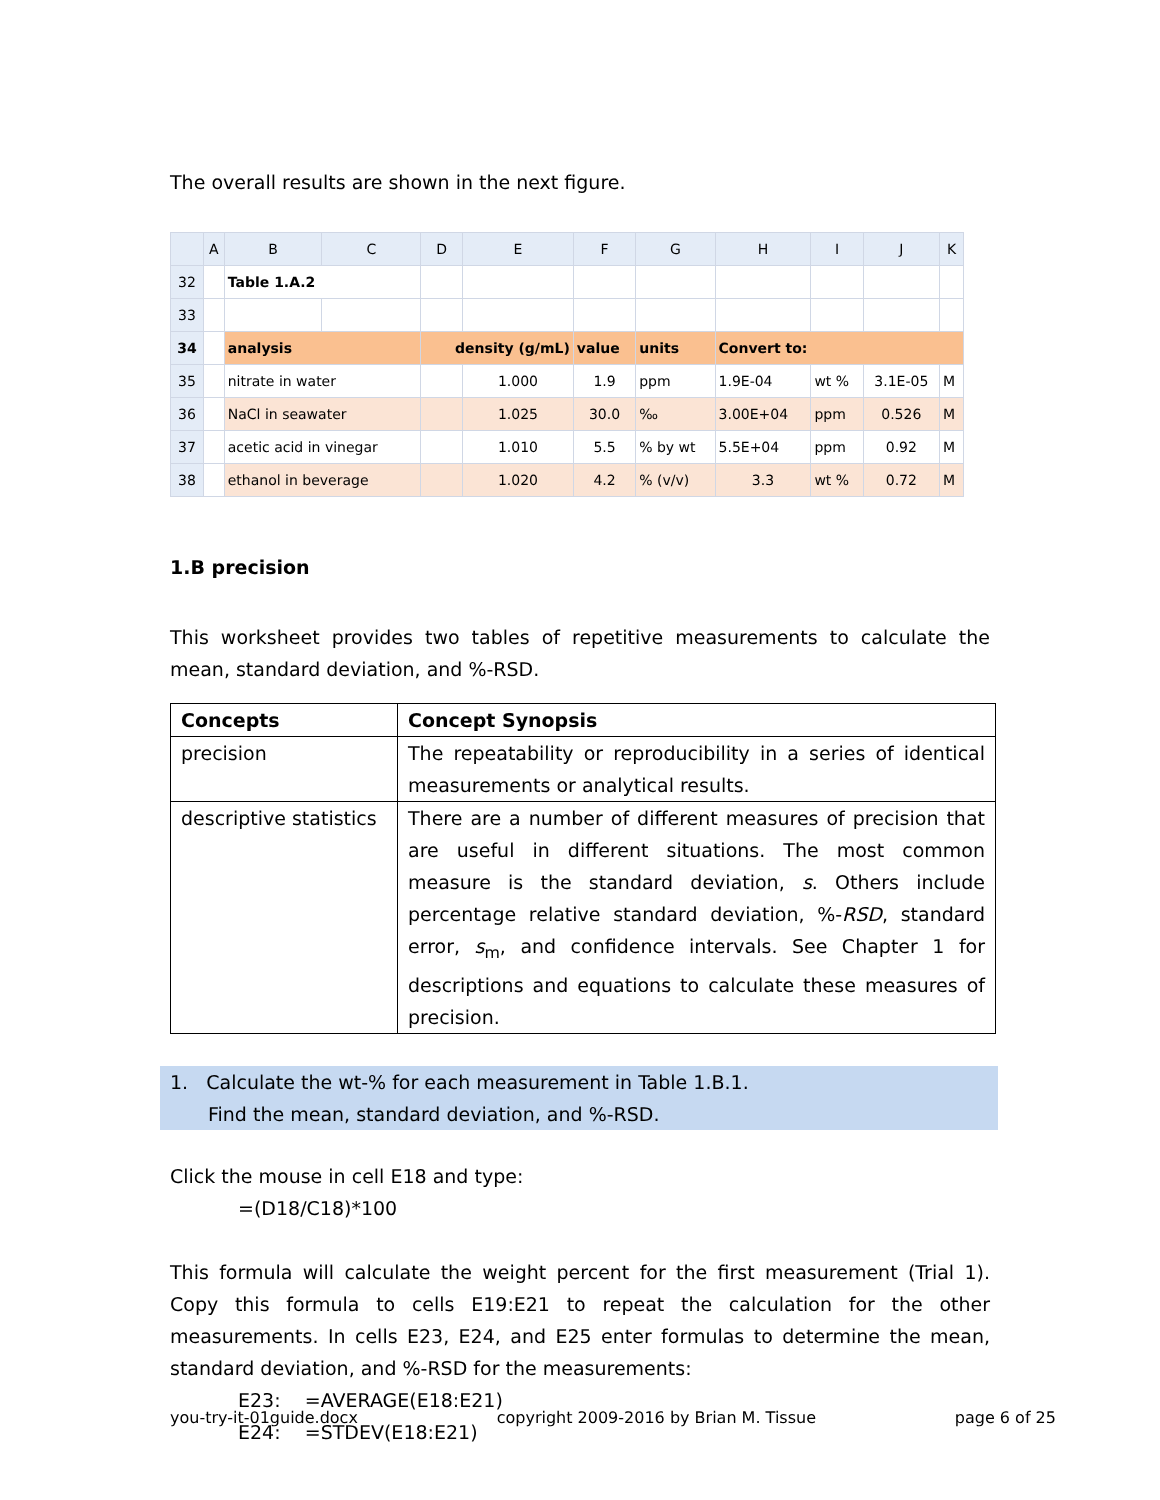The overall results are shown in the next figure.
| | A | B | C | D | E | F | G | H | I | J | K |
| --- | --- | --- | --- | --- | --- | --- | --- | --- | --- | --- | --- |
| 32 | | Table 1.A.2 | | | | | | | | | |
| 33 | | | | | | | | | | | |
| 34 | | analysis | | density (g/mL) | | value | units | Convert to: | | | |
| 35 | | nitrate in water | | | 1.000 | 1.9 | ppm | 1.9E-04 | wt % | 3.1E-05 | M |
| 36 | | NaCl in seawater | | | 1.025 | 30.0 | ‰ | 3.00E+04 | ppm | 0.526 | M |
| 37 | | acetic acid in vinegar | | | 1.010 | 5.5 | % by wt | 5.5E+04 | ppm | 0.92 | M |
| 38 | | ethanol in beverage | | | 1.020 | 4.2 | % (v/v) | 3.3 | wt % | 0.72 | M |
1.B precision
This worksheet provides two tables of repetitive measurements to calculate the mean, standard deviation, and %-RSD.
| Concepts | Concept Synopsis |
| --- | --- |
| precision | The repeatability or reproducibility in a series of identical measurements or analytical results. |
| descriptive statistics | There are a number of different measures of precision that are useful in different situations. The most common measure is the standard deviation, s . Others include percentage relative standard deviation, %- RSD , standard error, s<sub>m</sub>, and confidence intervals. See Chapter 1 for descriptions and equations to calculate these measures of precision. |
1. Calculate the wt-% for each measurement in Table 1.B.1.
Find the mean, standard deviation, and %-RSD.
Click the mouse in cell E18 and type:
=(D18/C18)*100
This formula will calculate the weight percent for the first measurement (Trial 1). Copy this formula to cells E19:E21 to repeat the calculation for the other measurements. In cells E23, E24, and E25 enter formulas to determine the mean, standard deviation, and %-RSD for the measurements:
E23: =AVERAGE(E18:E21)
E24: =STDEV(E18:E21)
you-try-it-01guide.docx copyright 2009-2016 by Brian M. Tissue page 6 of 25